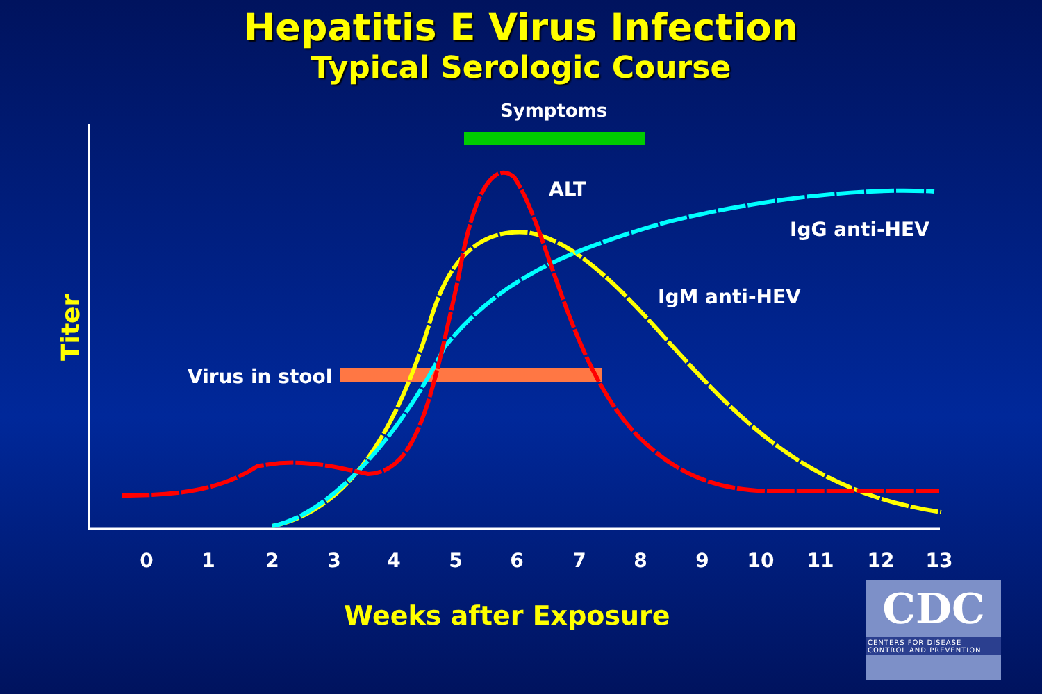Hepatitis E Virus Infection
Typical Serologic Course
0
1
2
3
4
5
6
7
8
9
10
11
12
13
Symptoms
ALT
IgG anti-HEV
IgM anti-HEV
Virus in stool
Titer
Weeks after Exposure
CDC
CENTERS FOR DISEASE CONTROL AND PREVENTION